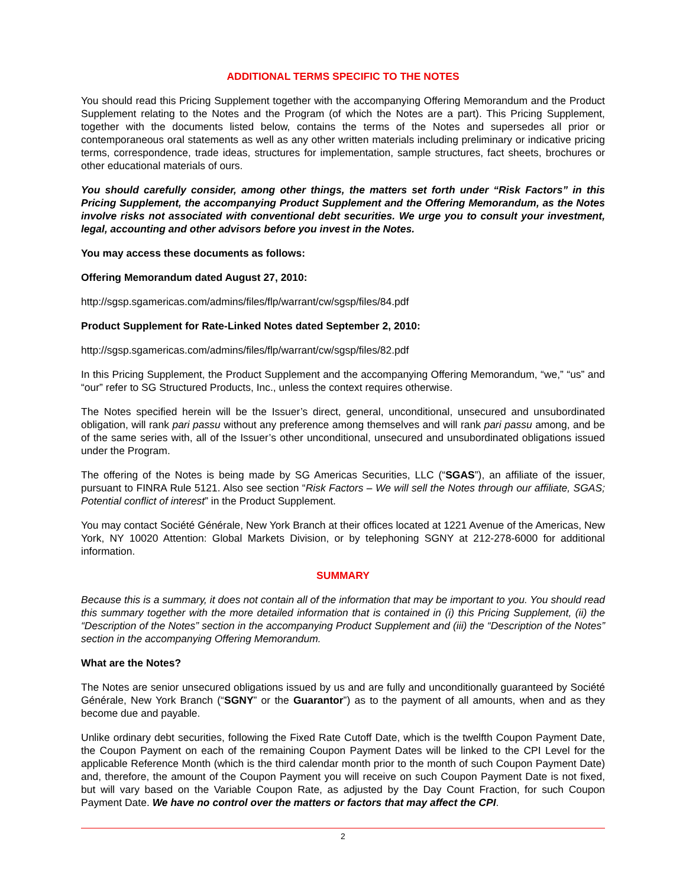ADDITIONAL TERMS SPECIFIC TO THE NOTES
You should read this Pricing Supplement together with the accompanying Offering Memorandum and the Product Supplement relating to the Notes and the Program (of which the Notes are a part). This Pricing Supplement, together with the documents listed below, contains the terms of the Notes and supersedes all prior or contemporaneous oral statements as well as any other written materials including preliminary or indicative pricing terms, correspondence, trade ideas, structures for implementation, sample structures, fact sheets, brochures or other educational materials of ours.
You should carefully consider, among other things, the matters set forth under “Risk Factors” in this Pricing Supplement, the accompanying Product Supplement and the Offering Memorandum, as the Notes involve risks not associated with conventional debt securities. We urge you to consult your investment, legal, accounting and other advisors before you invest in the Notes.
You may access these documents as follows:
Offering Memorandum dated August 27, 2010:
http://sgsp.sgamericas.com/admins/files/flp/warrant/cw/sgsp/files/84.pdf
Product Supplement for Rate-Linked Notes dated September 2, 2010:
http://sgsp.sgamericas.com/admins/files/flp/warrant/cw/sgsp/files/82.pdf
In this Pricing Supplement, the Product Supplement and the accompanying Offering Memorandum, “we,” “us” and “our” refer to SG Structured Products, Inc., unless the context requires otherwise.
The Notes specified herein will be the Issuer’s direct, general, unconditional, unsecured and unsubordinated obligation, will rank pari passu without any preference among themselves and will rank pari passu among, and be of the same series with, all of the Issuer’s other unconditional, unsecured and unsubordinated obligations issued under the Program.
The offering of the Notes is being made by SG Americas Securities, LLC (“SGAS”), an affiliate of the issuer, pursuant to FINRA Rule 5121. Also see section “Risk Factors – We will sell the Notes through our affiliate, SGAS; Potential conflict of interest” in the Product Supplement.
You may contact Société Générale, New York Branch at their offices located at 1221 Avenue of the Americas, New York, NY 10020 Attention: Global Markets Division, or by telephoning SGNY at 212-278-6000 for additional information.
SUMMARY
Because this is a summary, it does not contain all of the information that may be important to you. You should read this summary together with the more detailed information that is contained in (i) this Pricing Supplement, (ii) the “Description of the Notes” section in the accompanying Product Supplement and (iii) the “Description of the Notes” section in the accompanying Offering Memorandum.
What are the Notes?
The Notes are senior unsecured obligations issued by us and are fully and unconditionally guaranteed by Société Générale, New York Branch (“SGNY” or the Guarantor”) as to the payment of all amounts, when and as they become due and payable.
Unlike ordinary debt securities, following the Fixed Rate Cutoff Date, which is the twelfth Coupon Payment Date, the Coupon Payment on each of the remaining Coupon Payment Dates will be linked to the CPI Level for the applicable Reference Month (which is the third calendar month prior to the month of such Coupon Payment Date) and, therefore, the amount of the Coupon Payment you will receive on such Coupon Payment Date is not fixed, but will vary based on the Variable Coupon Rate, as adjusted by the Day Count Fraction, for such Coupon Payment Date. We have no control over the matters or factors that may affect the CPI.
2